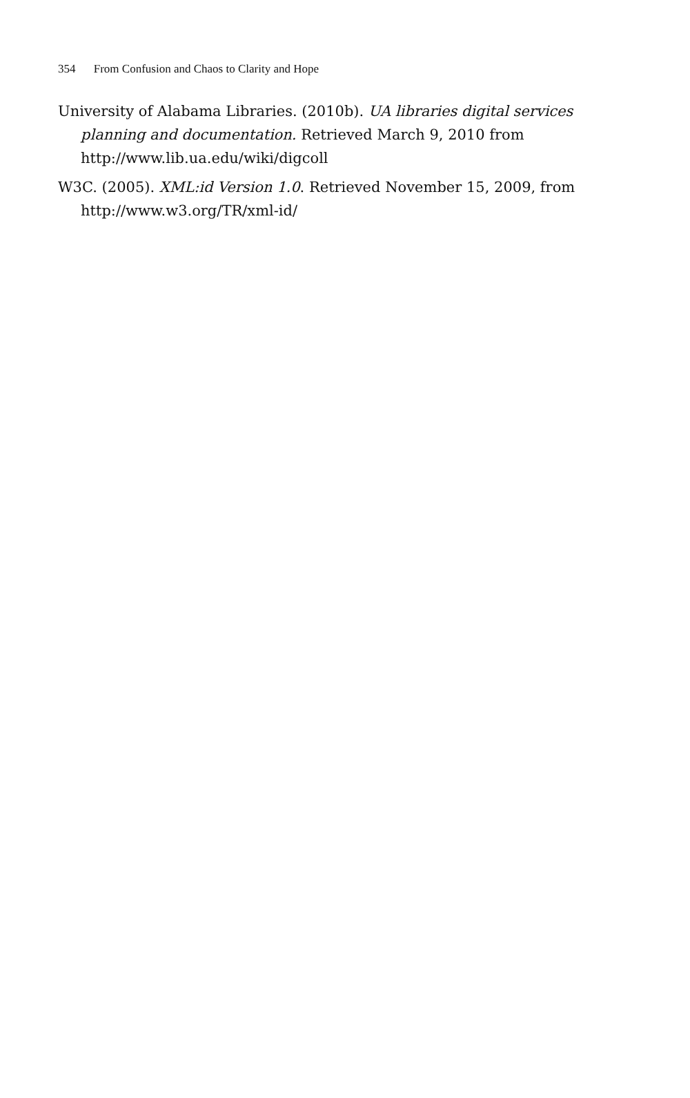354 From Confusion and Chaos to Clarity and Hope
University of Alabama Libraries. (2010b). UA libraries digital services planning and documentation. Retrieved March 9, 2010 from http://www.lib.ua.edu/wiki/digcoll
W3C. (2005). XML:id Version 1.0. Retrieved November 15, 2009, from http://www.w3.org/TR/xml-id/